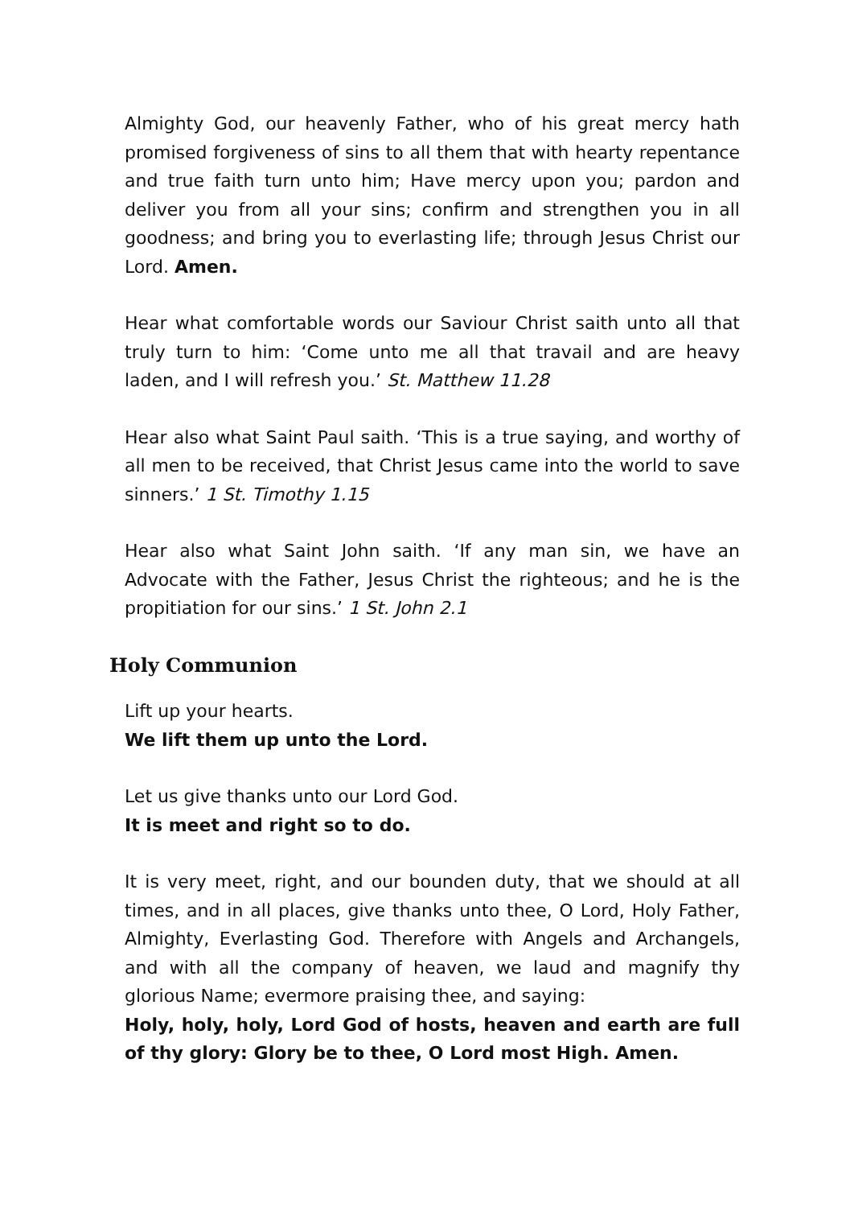Almighty God, our heavenly Father, who of his great mercy hath promised forgiveness of sins to all them that with hearty repentance and true faith turn unto him; Have mercy upon you; pardon and deliver you from all your sins; confirm and strengthen you in all goodness; and bring you to everlasting life; through Jesus Christ our Lord. Amen.
Hear what comfortable words our Saviour Christ saith unto all that truly turn to him: ‘Come unto me all that travail and are heavy laden, and I will refresh you.’ St. Matthew 11.28
Hear also what Saint Paul saith. ‘This is a true saying, and worthy of all men to be received, that Christ Jesus came into the world to save sinners.’ 1 St. Timothy 1.15
Hear also what Saint John saith. ‘If any man sin, we have an Advocate with the Father, Jesus Christ the righteous; and he is the propitiation for our sins.’ 1 St. John 2.1
Holy Communion
Lift up your hearts.
We lift them up unto the Lord.
Let us give thanks unto our Lord God.
It is meet and right so to do.
It is very meet, right, and our bounden duty, that we should at all times, and in all places, give thanks unto thee, O Lord, Holy Father, Almighty, Everlasting God. Therefore with Angels and Archangels, and with all the company of heaven, we laud and magnify thy glorious Name; evermore praising thee, and saying:
Holy, holy, holy, Lord God of hosts, heaven and earth are full of thy glory: Glory be to thee, O Lord most High. Amen.